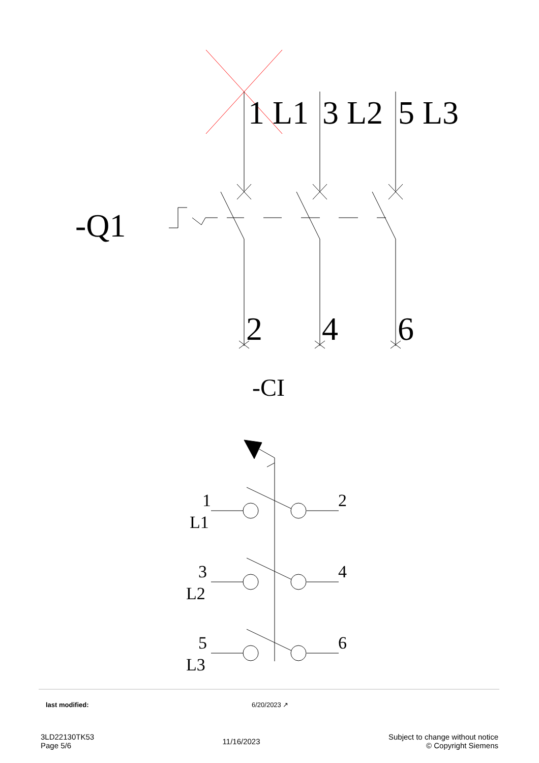1 L1
3 L2
5 L3
-Q1
2
4
6
-CI
1
L1
2
3
L2
4
5
L3
6
last modified: 6/20/2023 ↗
3LD22130TK53
Page 5/6
11/16/2023
Subject to change without notice
© Copyright Siemens